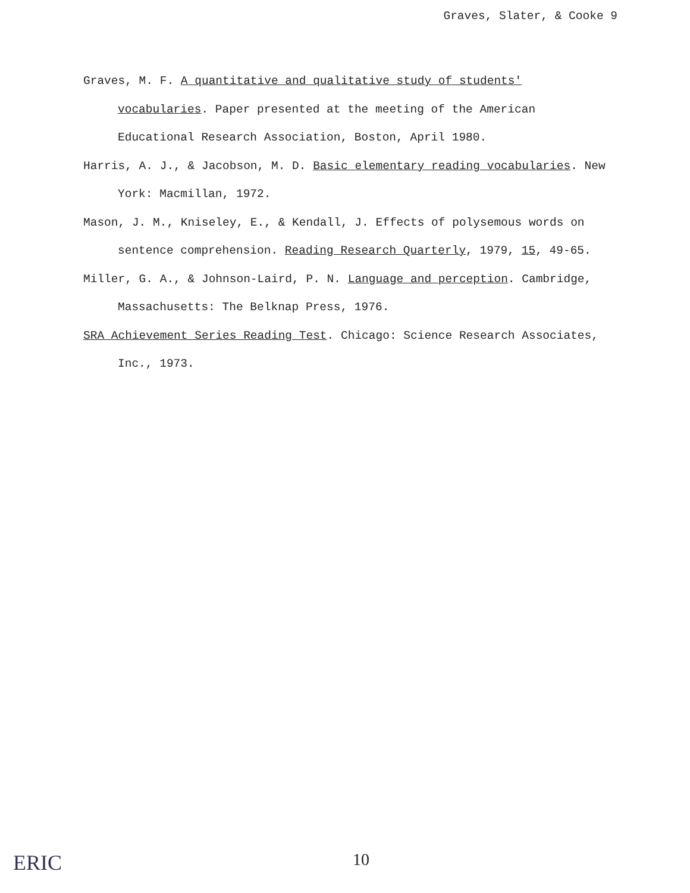Graves, Slater, & Cooke 9
Graves, M. F. A quantitative and qualitative study of students' vocabularies. Paper presented at the meeting of the American Educational Research Association, Boston, April 1980.
Harris, A. J., & Jacobson, M. D. Basic elementary reading vocabularies. New York: Macmillan, 1972.
Mason, J. M., Kniseley, E., & Kendall, J. Effects of polysemous words on sentence comprehension. Reading Research Quarterly, 1979, 15, 49-65.
Miller, G. A., & Johnson-Laird, P. N. Language and perception. Cambridge, Massachusetts: The Belknap Press, 1976.
SRA Achievement Series Reading Test. Chicago: Science Research Associates, Inc., 1973.
ERIC 10